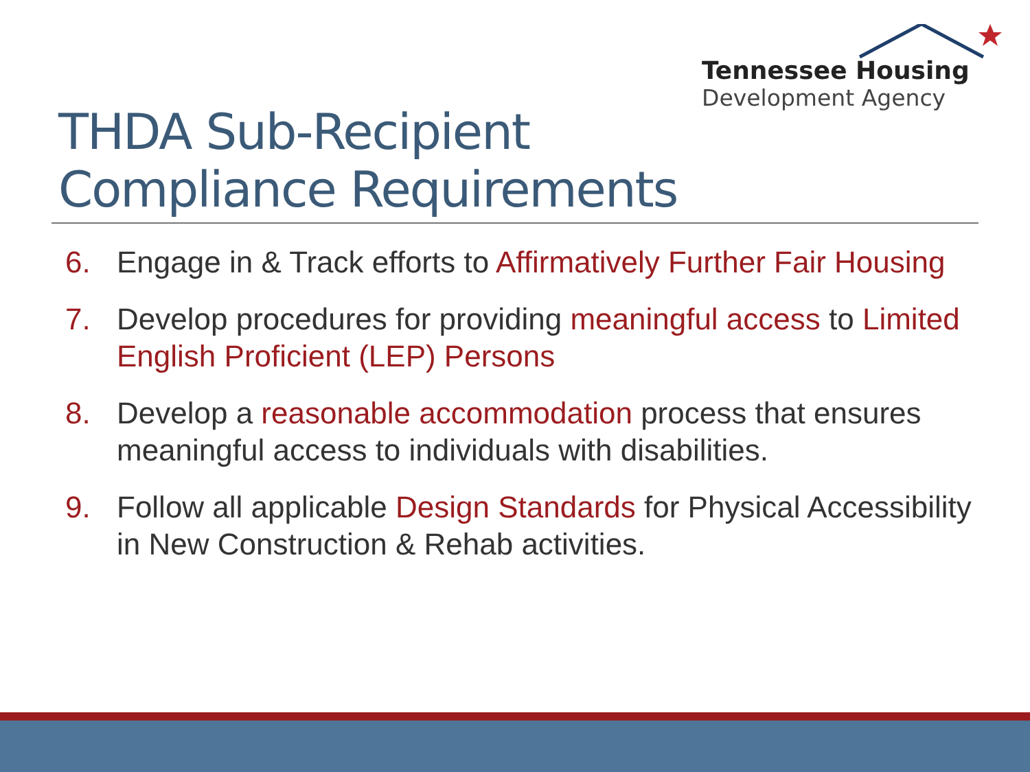Tennessee Housing
Development Agency
THDA Sub-Recipient
Compliance Requirements
6. Engage in & Track efforts to Affirmatively Further Fair Housing
7. Develop procedures for providing meaningful access to Limited English Proficient (LEP) Persons
8. Develop a reasonable accommodation process that ensures meaningful access to individuals with disabilities.
9. Follow all applicable Design Standards for Physical Accessibility in New Construction & Rehab activities.